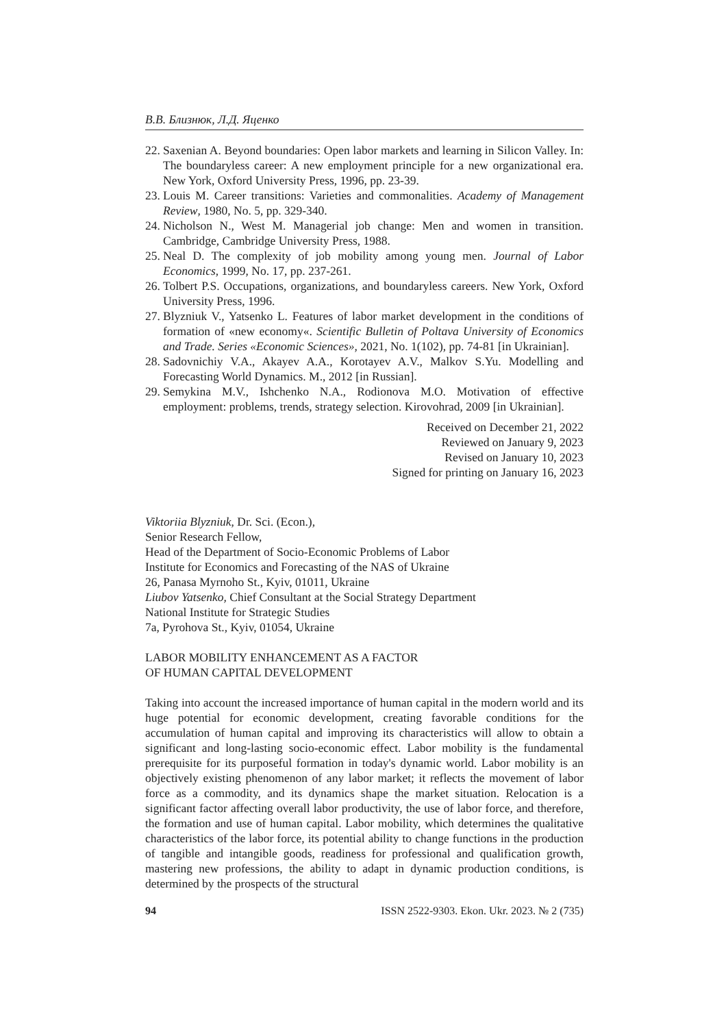В.В. Близнюк, Л.Д. Яценко
22. Saxenian A. Beyond boundaries: Open labor markets and learning in Silicon Valley. In: The boundaryless career: A new employment principle for a new organizational era. New York, Oxford University Press, 1996, pp. 23-39.
23. Louis M. Career transitions: Varieties and commonalities. Academy of Management Review, 1980, No. 5, pp. 329-340.
24. Nicholson N., West M. Managerial job change: Men and women in transition. Cambridge, Cambridge University Press, 1988.
25. Neal D. The complexity of job mobility among young men. Journal of Labor Economics, 1999, No. 17, pp. 237-261.
26. Tolbert P.S. Occupations, organizations, and boundaryless careers. New York, Oxford University Press, 1996.
27. Blyzniuk V., Yatsenko L. Features of labor market development in the conditions of formation of «new economy«. Scientific Bulletin of Poltava University of Economics and Trade. Series «Economic Sciences», 2021, No. 1(102), pp. 74-81 [in Ukrainian].
28. Sadovnichiy V.A., Akayev A.A., Korotayev A.V., Malkov S.Yu. Modelling and Forecasting World Dynamics. M., 2012 [in Russian].
29. Semykina M.V., Ishchenko N.A., Rodionova M.O. Motivation of effective employment: problems, trends, strategy selection. Kirovohrad, 2009 [in Ukrainian].
Received on December 21, 2022
Reviewed on January 9, 2023
Revised on January 10, 2023
Signed for printing on January 16, 2023
Viktoriia Blyzniuk, Dr. Sci. (Econ.),
Senior Research Fellow,
Head of the Department of Socio-Economic Problems of Labor
Institute for Economics and Forecasting of the NAS of Ukraine
26, Panasa Myrnoho St., Kyiv, 01011, Ukraine
Liubov Yatsenko, Chief Consultant at the Social Strategy Department
National Institute for Strategic Studies
7a, Pyrohova St., Kyiv, 01054, Ukraine
LABOR MOBILITY ENHANCEMENT AS A FACTOR
OF HUMAN CAPITAL DEVELOPMENT
Taking into account the increased importance of human capital in the modern world and its huge potential for economic development, creating favorable conditions for the accumulation of human capital and improving its characteristics will allow to obtain a significant and long-lasting socio-economic effect. Labor mobility is the fundamental prerequisite for its purposeful formation in today's dynamic world. Labor mobility is an objectively existing phenomenon of any labor market; it reflects the movement of labor force as a commodity, and its dynamics shape the market situation. Relocation is a significant factor affecting overall labor productivity, the use of labor force, and therefore, the formation and use of human capital. Labor mobility, which determines the qualitative characteristics of the labor force, its potential ability to change functions in the production of tangible and intangible goods, readiness for professional and qualification growth, mastering new professions, the ability to adapt in dynamic production conditions, is determined by the prospects of the structural
94 ISSN 2522-9303. Ekon. Ukr. 2023. № 2 (735)